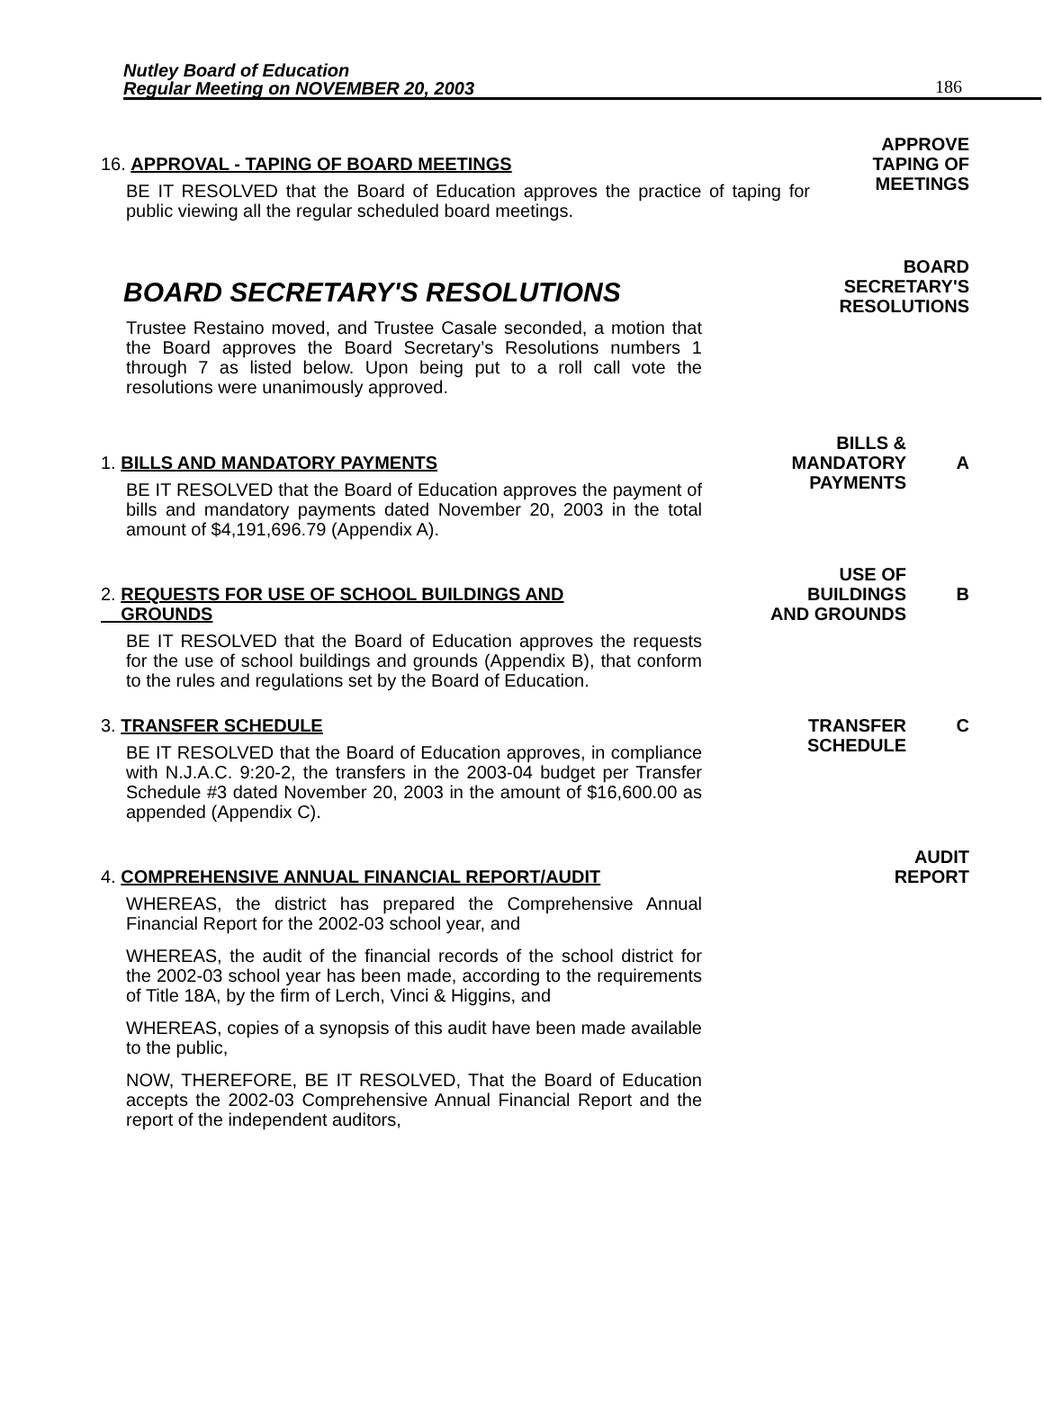Nutley Board of Education
Regular Meeting on NOVEMBER 20, 2003
186
16. APPROVAL - TAPING OF BOARD MEETINGS
BE IT RESOLVED that the Board of Education approves the practice of taping for public viewing all the regular scheduled board meetings.
APPROVE
TAPING OF
MEETINGS
BOARD SECRETARY'S RESOLUTIONS
Trustee Restaino moved, and Trustee Casale seconded, a motion that the Board approves the Board Secretary’s Resolutions numbers 1 through 7 as listed below. Upon being put to a roll call vote the resolutions were unanimously approved.
BOARD
SECRETARY'S
RESOLUTIONS
1. BILLS AND MANDATORY PAYMENTS
BE IT RESOLVED that the Board of Education approves the payment of bills and mandatory payments dated November 20, 2003 in the total amount of $4,191,696.79 (Appendix A).
BILLS &
MANDATORY
PAYMENTS
A
2. REQUESTS FOR USE OF SCHOOL BUILDINGS AND
GROUNDS
BE IT RESOLVED that the Board of Education approves the requests for the use of school buildings and grounds (Appendix B), that conform to the rules and regulations set by the Board of Education.
USE OF
BUILDINGS
AND GROUNDS
B
3. TRANSFER SCHEDULE
BE IT RESOLVED that the Board of Education approves, in compliance with N.J.A.C. 9:20-2, the transfers in the 2003-04 budget per Transfer Schedule #3 dated November 20, 2003 in the amount of $16,600.00 as appended (Appendix C).
TRANSFER
SCHEDULE
C
4. COMPREHENSIVE ANNUAL FINANCIAL REPORT/AUDIT
WHEREAS, the district has prepared the Comprehensive Annual Financial Report for the 2002-03 school year, and
WHEREAS, the audit of the financial records of the school district for the 2002-03 school year has been made, according to the requirements of Title 18A, by the firm of Lerch, Vinci & Higgins, and
WHEREAS, copies of a synopsis of this audit have been made available to the public,
NOW, THEREFORE, BE IT RESOLVED, That the Board of Education accepts the 2002-03 Comprehensive Annual Financial Report and the report of the independent auditors,
AUDIT
REPORT